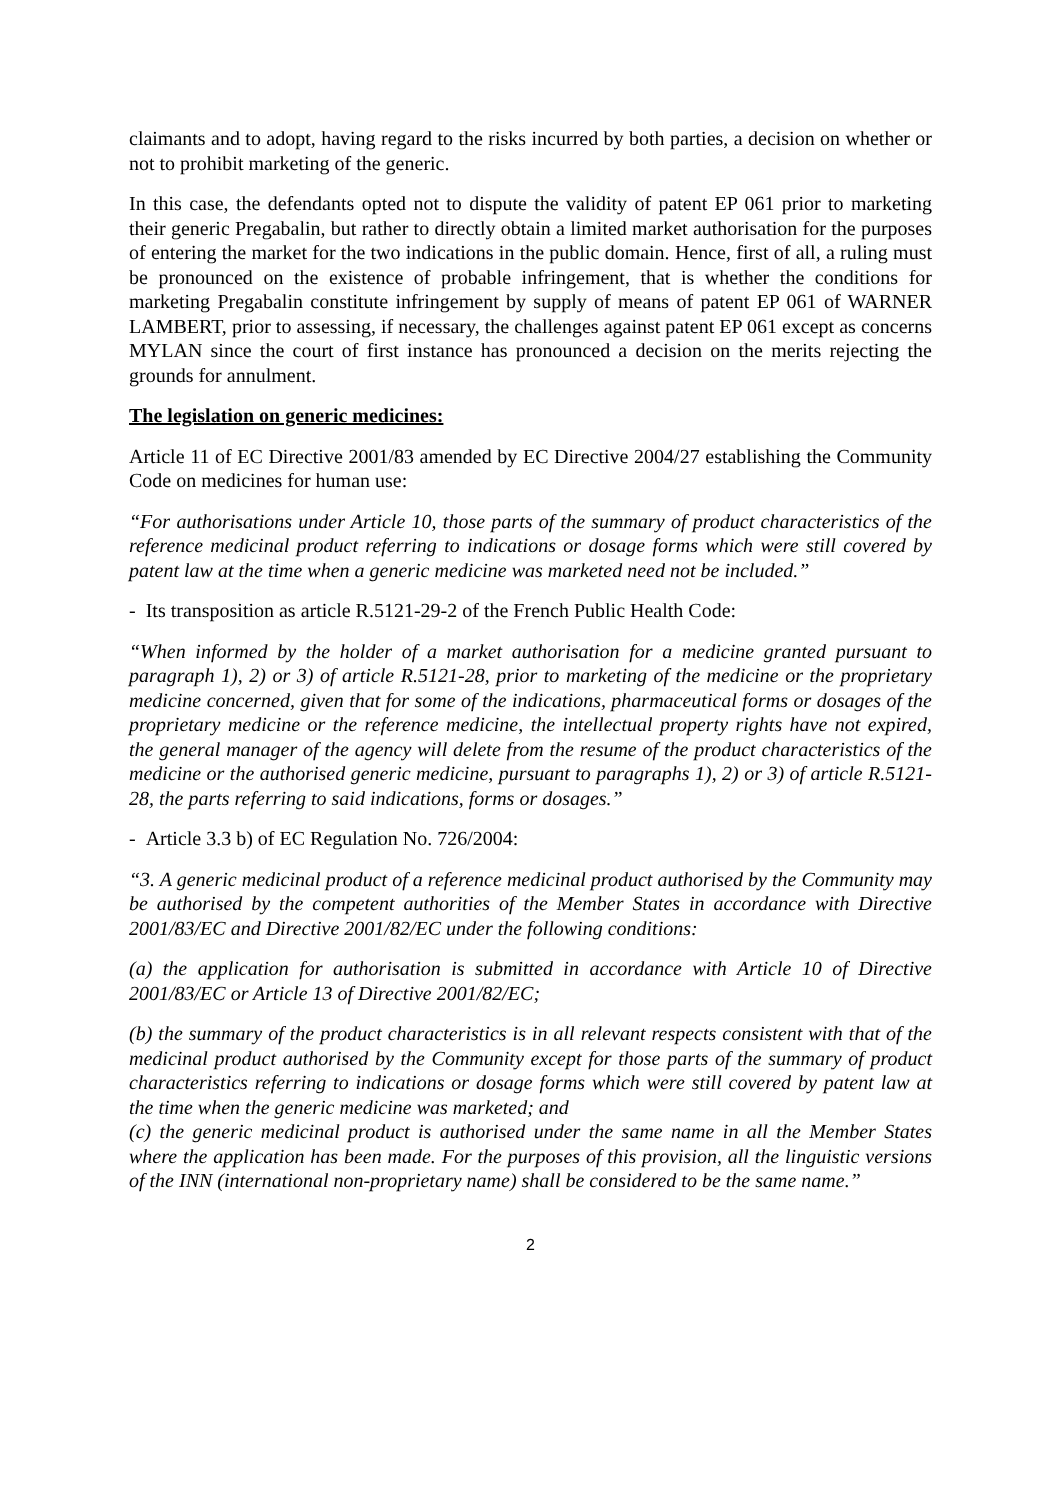claimants and to adopt, having regard to the risks incurred by both parties, a decision on whether or not to prohibit marketing of the generic.
In this case, the defendants opted not to dispute the validity of patent EP 061 prior to marketing their generic Pregabalin, but rather to directly obtain a limited market authorisation for the purposes of entering the market for the two indications in the public domain. Hence, first of all, a ruling must be pronounced on the existence of probable infringement, that is whether the conditions for marketing Pregabalin constitute infringement by supply of means of patent EP 061 of WARNER LAMBERT, prior to assessing, if necessary, the challenges against patent EP 061 except as concerns MYLAN since the court of first instance has pronounced a decision on the merits rejecting the grounds for annulment.
The legislation on generic medicines:
Article 11 of EC Directive 2001/83 amended by EC Directive 2004/27 establishing the Community Code on medicines for human use:
“For authorisations under Article 10, those parts of the summary of product characteristics of the reference medicinal product referring to indications or dosage forms which were still covered by patent law at the time when a generic medicine was marketed need not be included.”
- Its transposition as article R.5121-29-2 of the French Public Health Code:
“When informed by the holder of a market authorisation for a medicine granted pursuant to paragraph 1), 2) or 3) of article R.5121-28, prior to marketing of the medicine or the proprietary medicine concerned, given that for some of the indications, pharmaceutical forms or dosages of the proprietary medicine or the reference medicine, the intellectual property rights have not expired, the general manager of the agency will delete from the resume of the product characteristics of the medicine or the authorised generic medicine, pursuant to paragraphs 1), 2) or 3) of article R.5121-28, the parts referring to said indications, forms or dosages.”
- Article 3.3 b) of EC Regulation No. 726/2004:
“3. A generic medicinal product of a reference medicinal product authorised by the Community may be authorised by the competent authorities of the Member States in accordance with Directive 2001/83/EC and Directive 2001/82/EC under the following conditions:
(a) the application for authorisation is submitted in accordance with Article 10 of Directive 2001/83/EC or Article 13 of Directive 2001/82/EC;
(b) the summary of the product characteristics is in all relevant respects consistent with that of the medicinal product authorised by the Community except for those parts of the summary of product characteristics referring to indications or dosage forms which were still covered by patent law at the time when the generic medicine was marketed; and
(c) the generic medicinal product is authorised under the same name in all the Member States where the application has been made. For the purposes of this provision, all the linguistic versions of the INN (international non-proprietary name) shall be considered to be the same name.”
2